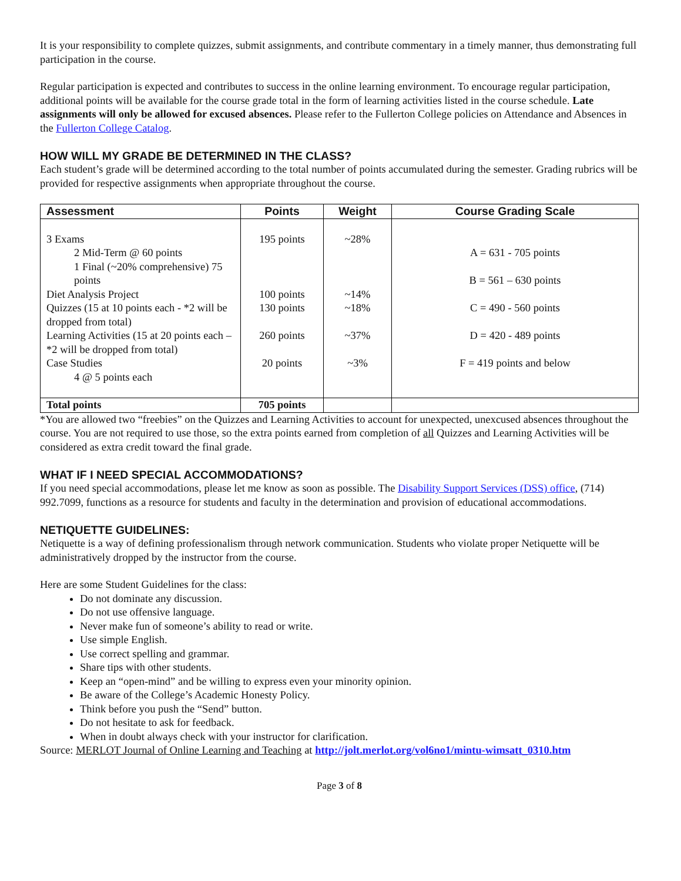It is your responsibility to complete quizzes, submit assignments, and contribute commentary in a timely manner, thus demonstrating full participation in the course.
Regular participation is expected and contributes to success in the online learning environment. To encourage regular participation, additional points will be available for the course grade total in the form of learning activities listed in the course schedule. Late assignments will only be allowed for excused absences. Please refer to the Fullerton College policies on Attendance and Absences in the Fullerton College Catalog.
HOW WILL MY GRADE BE DETERMINED IN THE CLASS?
Each student’s grade will be determined according to the total number of points accumulated during the semester. Grading rubrics will be provided for respective assignments when appropriate throughout the course.
| Assessment | Points | Weight | Course Grading Scale |
| --- | --- | --- | --- |
| 3 Exams 2 Mid-Term @ 60 points 1 Final (~20% comprehensive) 75 points Diet Analysis Project Quizzes (15 at 10 points each - *2 will be dropped from total) Learning Activities (15 at 20 points each – *2 will be dropped from total) Case Studies 4 @ 5 points each | 195 points 100 points 130 points 260 points 20 points | ~28% ~14% ~18% ~37% ~3% | A = 631 - 705 points B = 561 – 630 points C = 490 - 560 points D = 420 - 489 points F = 419 points and below |
| Total points | 705 points | | |
*You are allowed two “freebies” on the Quizzes and Learning Activities to account for unexpected, unexcused absences throughout the course. You are not required to use those, so the extra points earned from completion of all Quizzes and Learning Activities will be considered as extra credit toward the final grade.
WHAT IF I NEED SPECIAL ACCOMMODATIONS?
If you need special accommodations, please let me know as soon as possible. The Disability Support Services (DSS) office, (714) 992.7099, functions as a resource for students and faculty in the determination and provision of educational accommodations.
NETIQUETTE GUIDELINES:
Netiquette is a way of defining professionalism through network communication. Students who violate proper Netiquette will be administratively dropped by the instructor from the course.
Here are some Student Guidelines for the class:
Do not dominate any discussion.
Do not use offensive language.
Never make fun of someone’s ability to read or write.
Use simple English.
Use correct spelling and grammar.
Share tips with other students.
Keep an “open-mind” and be willing to express even your minority opinion.
Be aware of the College’s Academic Honesty Policy.
Think before you push the “Send” button.
Do not hesitate to ask for feedback.
When in doubt always check with your instructor for clarification.
Source: MERLOT Journal of Online Learning and Teaching at http://jolt.merlot.org/vol6no1/mintu-wimsatt_0310.htm
Page 3 of 8